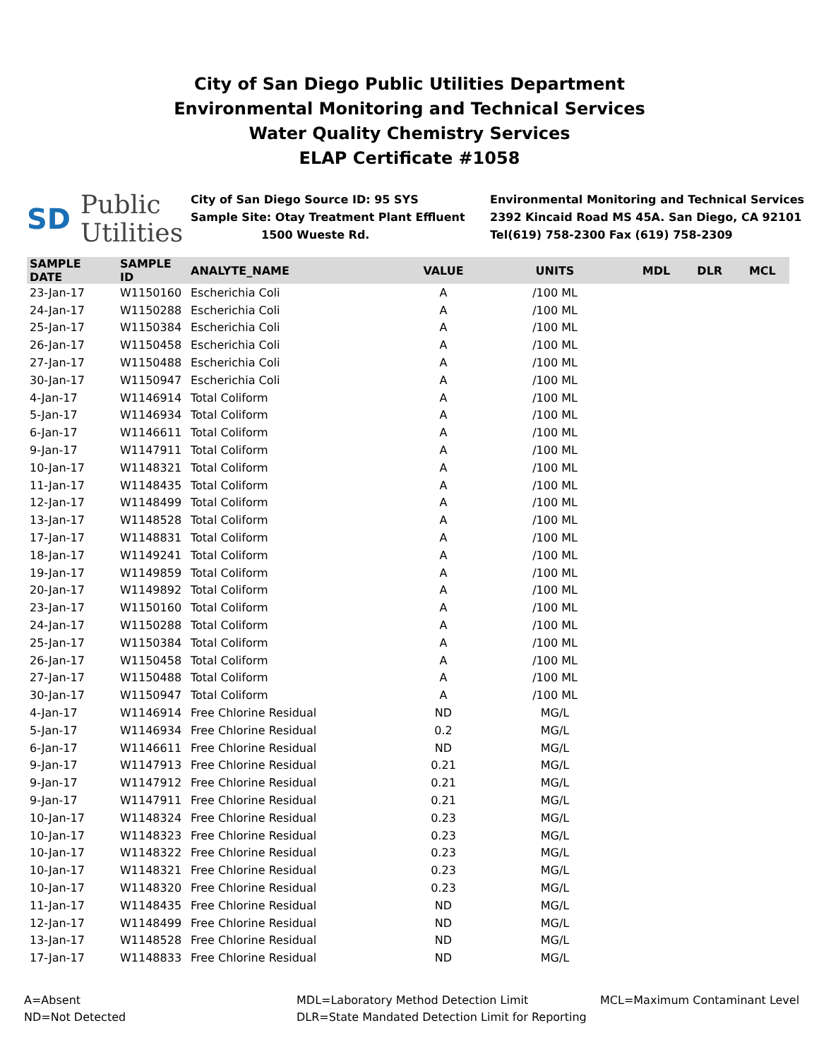City of San Diego Public Utilities Department
Environmental Monitoring and Technical Services
Water Quality Chemistry Services
ELAP Certificate #1058
SD Public
Utilities
City of San Diego Source ID: 95 SYS
Sample Site: Otay Treatment Plant Effluent
1500 Wueste Rd.
Environmental Monitoring and Technical Services
2392 Kincaid Road MS 45A. San Diego, CA 92101
Tel(619) 758-2300 Fax (619) 758-2309
| SAMPLE DATE | SAMPLE ID | ANALYTE_NAME | VALUE | UNITS | MDL | DLR | MCL |
| --- | --- | --- | --- | --- | --- | --- | --- |
| 23-Jan-17 | W1150160 | Escherichia Coli | A | /100 ML | | | |
| 24-Jan-17 | W1150288 | Escherichia Coli | A | /100 ML | | | |
| 25-Jan-17 | W1150384 | Escherichia Coli | A | /100 ML | | | |
| 26-Jan-17 | W1150458 | Escherichia Coli | A | /100 ML | | | |
| 27-Jan-17 | W1150488 | Escherichia Coli | A | /100 ML | | | |
| 30-Jan-17 | W1150947 | Escherichia Coli | A | /100 ML | | | |
| 4-Jan-17 | W1146914 | Total Coliform | A | /100 ML | | | |
| 5-Jan-17 | W1146934 | Total Coliform | A | /100 ML | | | |
| 6-Jan-17 | W1146611 | Total Coliform | A | /100 ML | | | |
| 9-Jan-17 | W1147911 | Total Coliform | A | /100 ML | | | |
| 10-Jan-17 | W1148321 | Total Coliform | A | /100 ML | | | |
| 11-Jan-17 | W1148435 | Total Coliform | A | /100 ML | | | |
| 12-Jan-17 | W1148499 | Total Coliform | A | /100 ML | | | |
| 13-Jan-17 | W1148528 | Total Coliform | A | /100 ML | | | |
| 17-Jan-17 | W1148831 | Total Coliform | A | /100 ML | | | |
| 18-Jan-17 | W1149241 | Total Coliform | A | /100 ML | | | |
| 19-Jan-17 | W1149859 | Total Coliform | A | /100 ML | | | |
| 20-Jan-17 | W1149892 | Total Coliform | A | /100 ML | | | |
| 23-Jan-17 | W1150160 | Total Coliform | A | /100 ML | | | |
| 24-Jan-17 | W1150288 | Total Coliform | A | /100 ML | | | |
| 25-Jan-17 | W1150384 | Total Coliform | A | /100 ML | | | |
| 26-Jan-17 | W1150458 | Total Coliform | A | /100 ML | | | |
| 27-Jan-17 | W1150488 | Total Coliform | A | /100 ML | | | |
| 30-Jan-17 | W1150947 | Total Coliform | A | /100 ML | | | |
| 4-Jan-17 | W1146914 | Free Chlorine Residual | ND | MG/L | | | |
| 5-Jan-17 | W1146934 | Free Chlorine Residual | 0.2 | MG/L | | | |
| 6-Jan-17 | W1146611 | Free Chlorine Residual | ND | MG/L | | | |
| 9-Jan-17 | W1147913 | Free Chlorine Residual | 0.21 | MG/L | | | |
| 9-Jan-17 | W1147912 | Free Chlorine Residual | 0.21 | MG/L | | | |
| 9-Jan-17 | W1147911 | Free Chlorine Residual | 0.21 | MG/L | | | |
| 10-Jan-17 | W1148324 | Free Chlorine Residual | 0.23 | MG/L | | | |
| 10-Jan-17 | W1148323 | Free Chlorine Residual | 0.23 | MG/L | | | |
| 10-Jan-17 | W1148322 | Free Chlorine Residual | 0.23 | MG/L | | | |
| 10-Jan-17 | W1148321 | Free Chlorine Residual | 0.23 | MG/L | | | |
| 10-Jan-17 | W1148320 | Free Chlorine Residual | 0.23 | MG/L | | | |
| 11-Jan-17 | W1148435 | Free Chlorine Residual | ND | MG/L | | | |
| 12-Jan-17 | W1148499 | Free Chlorine Residual | ND | MG/L | | | |
| 13-Jan-17 | W1148528 | Free Chlorine Residual | ND | MG/L | | | |
| 17-Jan-17 | W1148833 | Free Chlorine Residual | ND | MG/L | | | |
A=Absent
ND=Not Detected
MDL=Laboratory Method Detection Limit
DLR=State Mandated Detection Limit for Reporting
MCL=Maximum Contaminant Level